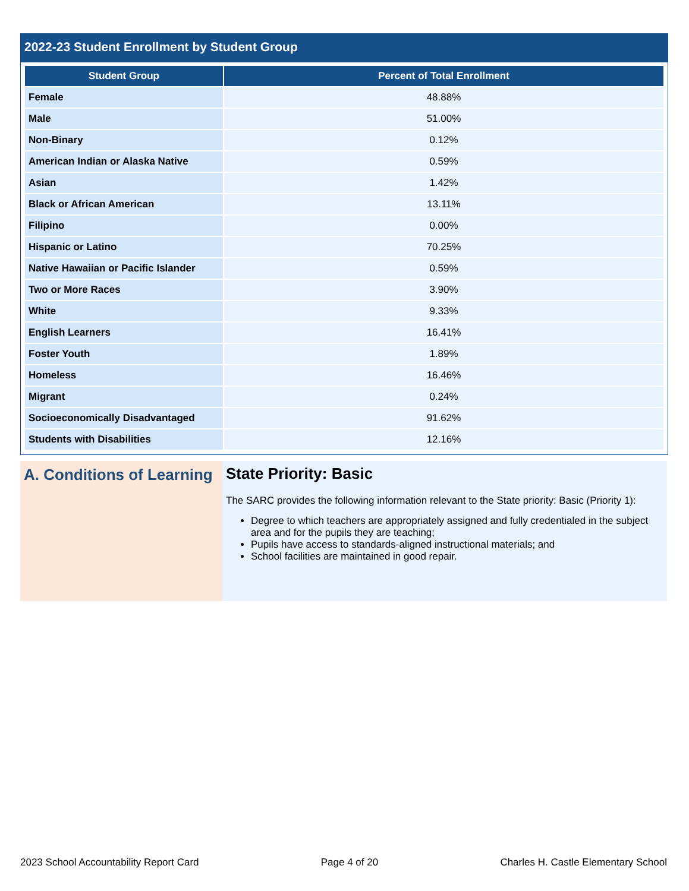2022-23 Student Enrollment by Student Group
| Student Group | Percent of Total Enrollment |
| --- | --- |
| Female | 48.88% |
| Male | 51.00% |
| Non-Binary | 0.12% |
| American Indian or Alaska Native | 0.59% |
| Asian | 1.42% |
| Black or African American | 13.11% |
| Filipino | 0.00% |
| Hispanic or Latino | 70.25% |
| Native Hawaiian or Pacific Islander | 0.59% |
| Two or More Races | 3.90% |
| White | 9.33% |
| English Learners | 16.41% |
| Foster Youth | 1.89% |
| Homeless | 16.46% |
| Migrant | 0.24% |
| Socioeconomically Disadvantaged | 91.62% |
| Students with Disabilities | 12.16% |
A. Conditions of Learning
State Priority: Basic
The SARC provides the following information relevant to the State priority: Basic (Priority 1):
Degree to which teachers are appropriately assigned and fully credentialed in the subject area and for the pupils they are teaching;
Pupils have access to standards-aligned instructional materials; and
School facilities are maintained in good repair.
2023 School Accountability Report Card Page 4 of 20 Charles H. Castle Elementary School